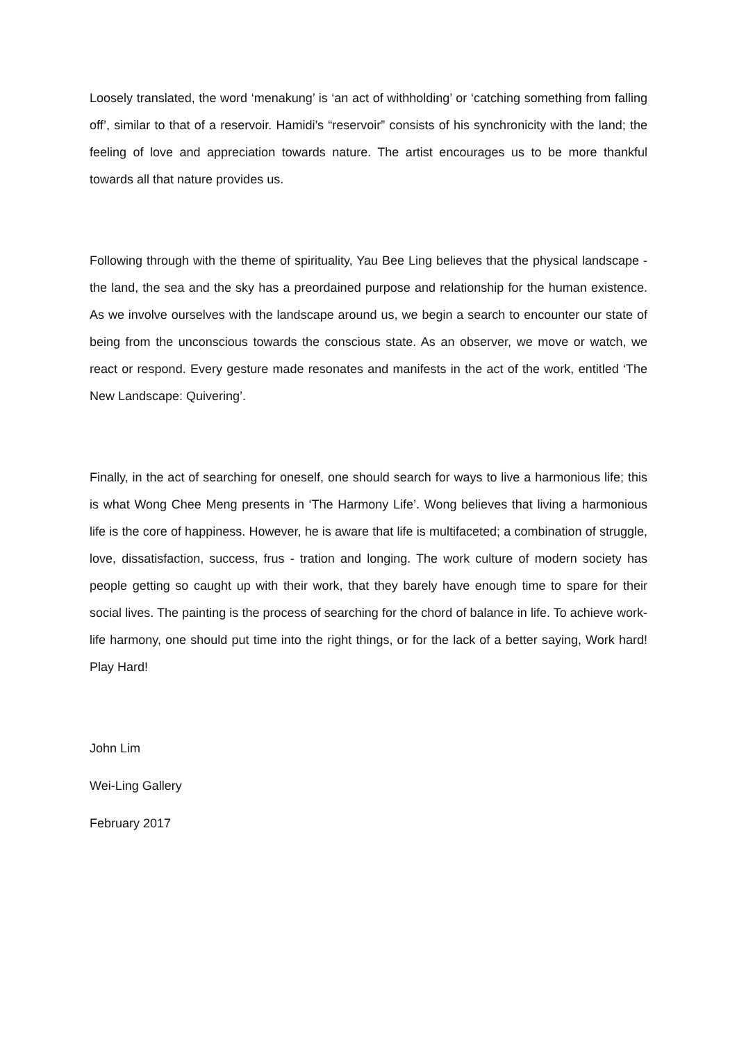Loosely translated, the word ‘menakung’ is ‘an act of withholding’ or ‘catching something from falling off’, similar to that of a reservoir. Hamidi’s “reservoir” consists of his synchronicity with the land; the feeling of love and appreciation towards nature. The artist encourages us to be more thankful towards all that nature provides us.
Following through with the theme of spirituality, Yau Bee Ling believes that the physical landscape - the land, the sea and the sky has a preordained purpose and relationship for the human existence. As we involve ourselves with the landscape around us, we begin a search to encounter our state of being from the unconscious towards the conscious state. As an observer, we move or watch, we react or respond. Every gesture made resonates and manifests in the act of the work, entitled ‘The New Landscape: Quivering’.
Finally, in the act of searching for oneself, one should search for ways to live a harmonious life; this is what Wong Chee Meng presents in ‘The Harmony Life’. Wong believes that living a harmonious life is the core of happiness. However, he is aware that life is multifaceted; a combination of struggle, love, dissatisfaction, success, frus - tration and longing. The work culture of modern society has people getting so caught up with their work, that they barely have enough time to spare for their social lives. The painting is the process of searching for the chord of balance in life. To achieve work-life harmony, one should put time into the right things, or for the lack of a better saying, Work hard! Play Hard!
John Lim
Wei-Ling Gallery
February 2017